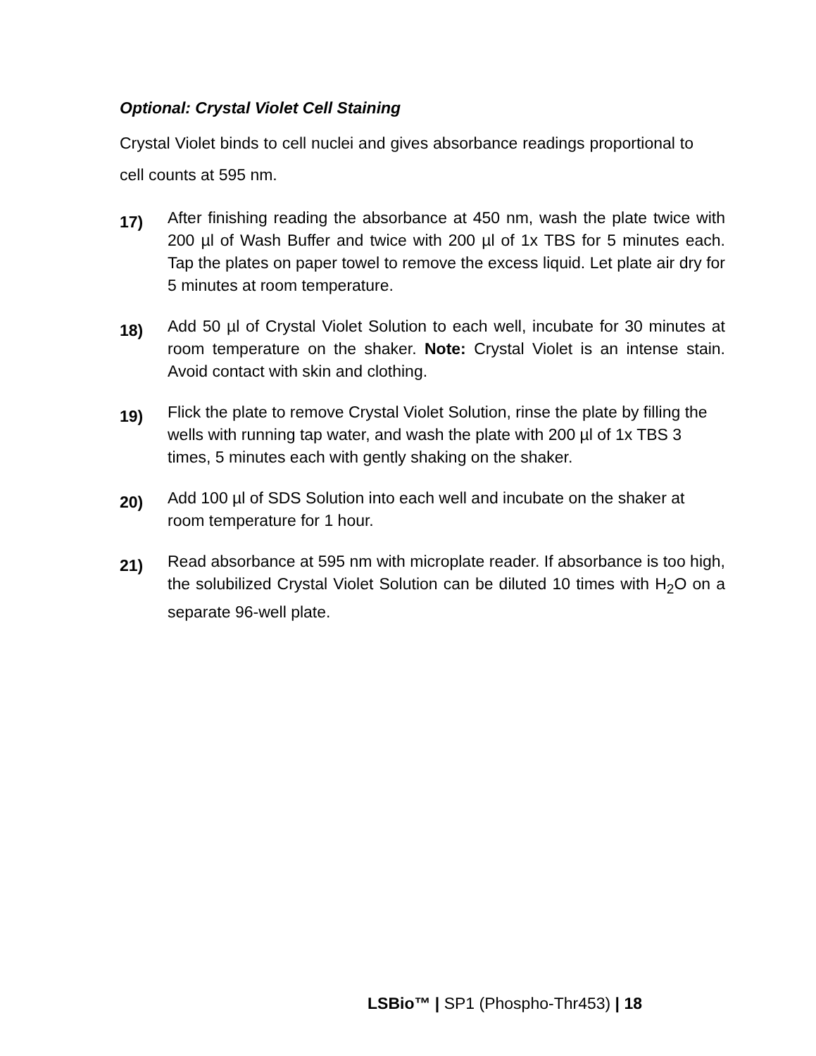Optional: Crystal Violet Cell Staining
Crystal Violet binds to cell nuclei and gives absorbance readings proportional to cell counts at 595 nm.
17)
After finishing reading the absorbance at 450 nm, wash the plate twice with 200 µl of Wash Buffer and twice with 200 µl of 1x TBS for 5 minutes each. Tap the plates on paper towel to remove the excess liquid. Let plate air dry for 5 minutes at room temperature.
18)
Add 50 µl of Crystal Violet Solution to each well, incubate for 30 minutes at room temperature on the shaker. Note: Crystal Violet is an intense stain. Avoid contact with skin and clothing.
19)
Flick the plate to remove Crystal Violet Solution, rinse the plate by filling the wells with running tap water, and wash the plate with 200 µl of 1x TBS 3 times, 5 minutes each with gently shaking on the shaker.
20)
Add 100 µl of SDS Solution into each well and incubate on the shaker at room temperature for 1 hour.
21)
Read absorbance at 595 nm with microplate reader. If absorbance is too high, the solubilized Crystal Violet Solution can be diluted 10 times with H<sub>2</sub>O on a separate 96-well plate.
LSBio™ | SP1 (Phospho-Thr453) | 18